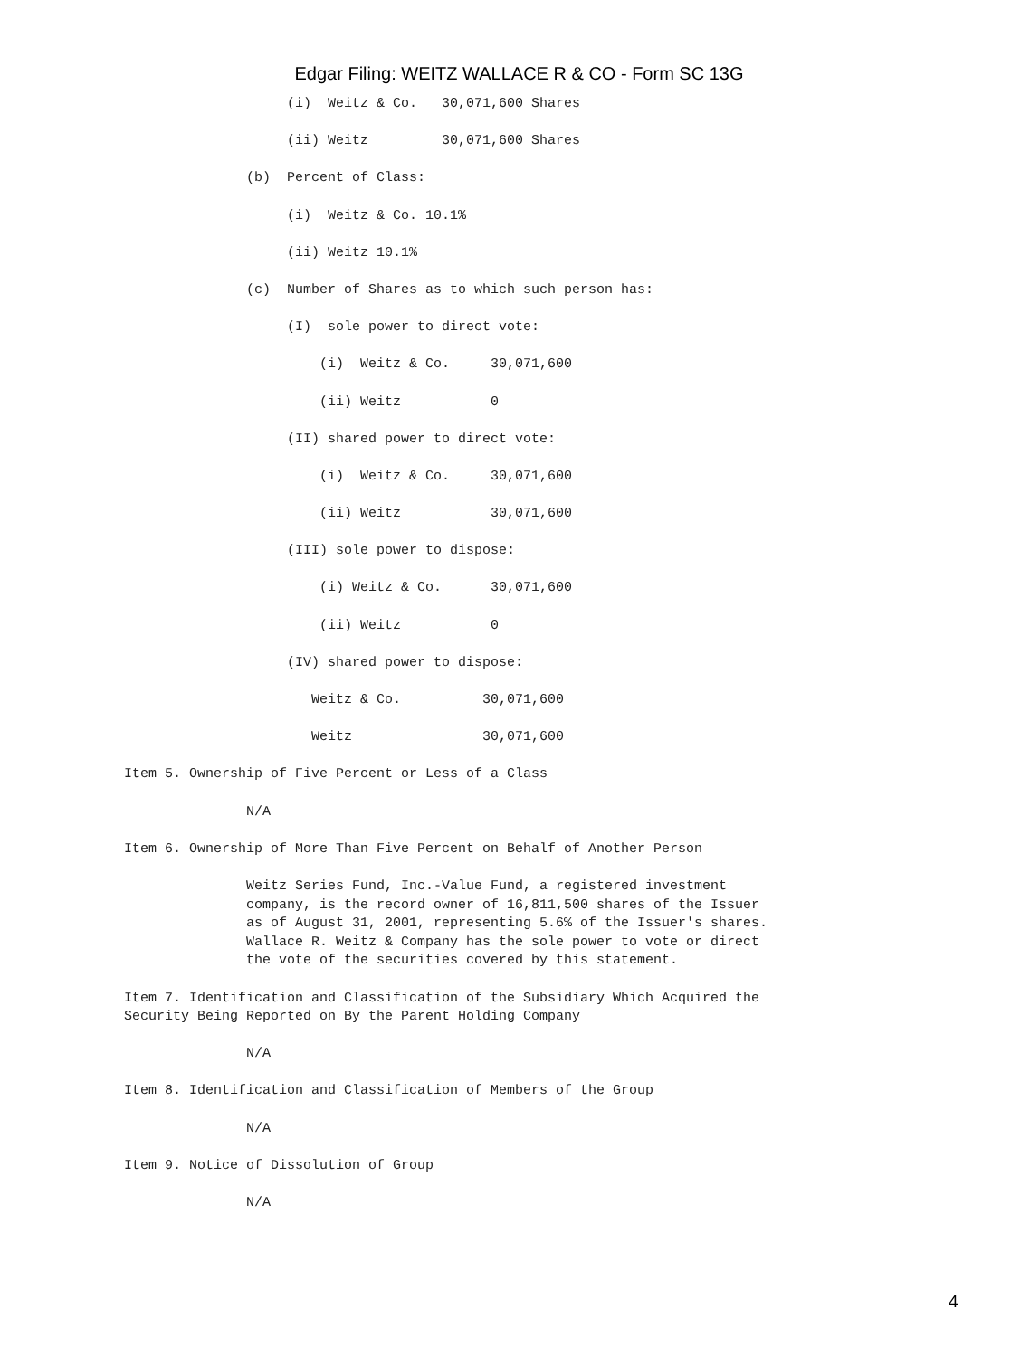Edgar Filing: WEITZ WALLACE R & CO - Form SC 13G
                    (i)  Weitz & Co.   30,071,600 Shares

                    (ii) Weitz         30,071,600 Shares

               (b)  Percent of Class:

                    (i)  Weitz & Co. 10.1%

                    (ii) Weitz 10.1%

               (c)  Number of Shares as to which such person has:

                    (I)  sole power to direct vote:

                        (i)  Weitz & Co.     30,071,600

                        (ii) Weitz           0

                    (II) shared power to direct vote:

                        (i)  Weitz & Co.     30,071,600

                        (ii) Weitz           30,071,600

                    (III) sole power to dispose:

                        (i) Weitz & Co.      30,071,600

                        (ii) Weitz           0

                    (IV) shared power to dispose:

                       Weitz & Co.          30,071,600

                       Weitz                30,071,600

Item 5. Ownership of Five Percent or Less of a Class

               N/A

Item 6. Ownership of More Than Five Percent on Behalf of Another Person

               Weitz Series Fund, Inc.-Value Fund, a registered investment
               company, is the record owner of 16,811,500 shares of the Issuer
               as of August 31, 2001, representing 5.6% of the Issuer's shares.
               Wallace R. Weitz & Company has the sole power to vote or direct
               the vote of the securities covered by this statement.

Item 7. Identification and Classification of the Subsidiary Which Acquired the
Security Being Reported on By the Parent Holding Company

               N/A

Item 8. Identification and Classification of Members of the Group

               N/A

Item 9. Notice of Dissolution of Group

               N/A
4